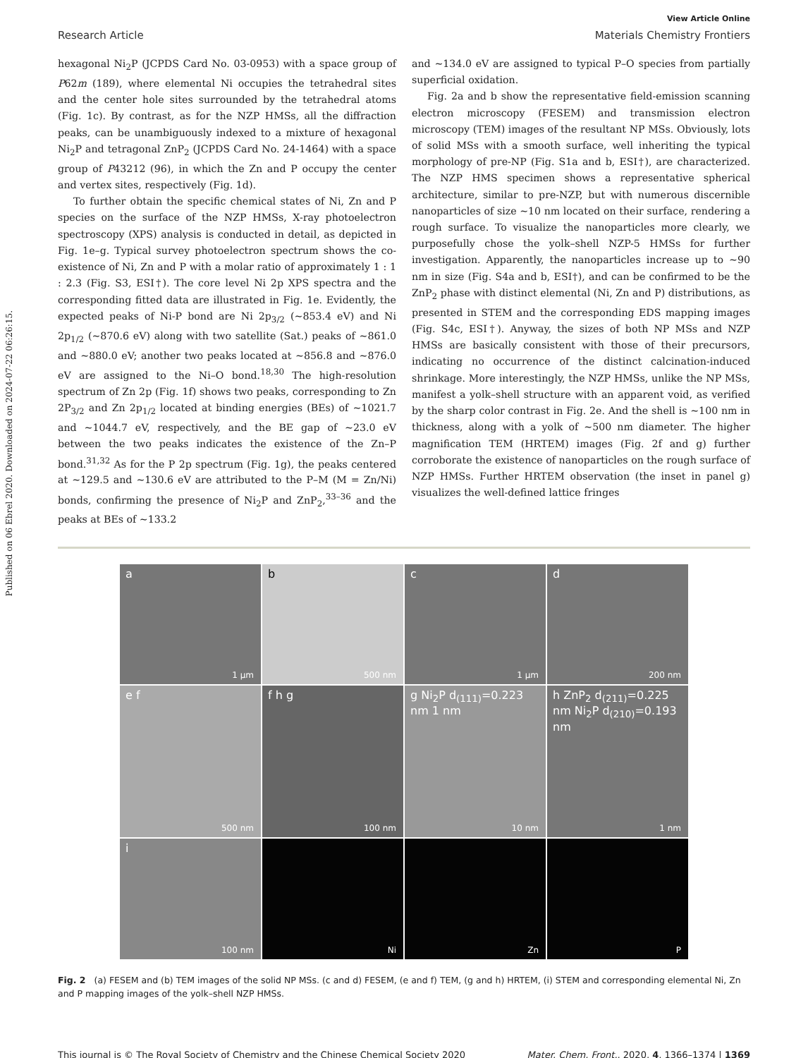Published on 06 Ebrel 2020. Downloaded on 2024-07-22 06:26:15.
View Article Online
Research Article Materials Chemistry Frontiers
hexagonal Ni<sub>2</sub>P (JCPDS Card No. 03-0953) with a space group of P62m (189), where elemental Ni occupies the tetrahedral sites and the center hole sites surrounded by the tetrahedral atoms (Fig. 1c). By contrast, as for the NZP HMSs, all the diffraction peaks, can be unambiguously indexed to a mixture of hexagonal Ni<sub>2</sub>P and tetragonal ZnP<sub>2</sub> (JCPDS Card No. 24-1464) with a space group of P43212 (96), in which the Zn and P occupy the center and vertex sites, respectively (Fig. 1d).
To further obtain the specific chemical states of Ni, Zn and P species on the surface of the NZP HMSs, X-ray photoelectron spectroscopy (XPS) analysis is conducted in detail, as depicted in Fig. 1e–g. Typical survey photoelectron spectrum shows the co-existence of Ni, Zn and P with a molar ratio of approximately 1 : 1 : 2.3 (Fig. S3, ESI†). The core level Ni 2p XPS spectra and the corresponding fitted data are illustrated in Fig. 1e. Evidently, the expected peaks of Ni-P bond are Ni 2p<sub>3/2</sub> (∼853.4 eV) and Ni 2p<sub>1/2</sub> (∼870.6 eV) along with two satellite (Sat.) peaks of ∼861.0 and ∼880.0 eV; another two peaks located at ∼856.8 and ∼876.0 eV are assigned to the Ni–O bond.<sup>18,30</sup> The high-resolution spectrum of Zn 2p (Fig. 1f) shows two peaks, corresponding to Zn 2P<sub>3/2</sub> and Zn 2p<sub>1/2</sub> located at binding energies (BEs) of ∼1021.7 and ∼1044.7 eV, respectively, and the BE gap of ∼23.0 eV between the two peaks indicates the existence of the Zn–P bond.<sup>31,32</sup> As for the P 2p spectrum (Fig. 1g), the peaks centered at ∼129.5 and ∼130.6 eV are attributed to the P–M (M = Zn/Ni) bonds, confirming the presence of Ni<sub>2</sub>P and ZnP<sub>2</sub>,<sup>33–36</sup> and the peaks at BEs of ∼133.2
and ∼134.0 eV are assigned to typical P–O species from partially superficial oxidation.
Fig. 2a and b show the representative field-emission scanning electron microscopy (FESEM) and transmission electron microscopy (TEM) images of the resultant NP MSs. Obviously, lots of solid MSs with a smooth surface, well inheriting the typical morphology of pre-NP (Fig. S1a and b, ESI†), are characterized. The NZP HMS specimen shows a representative spherical architecture, similar to pre-NZP, but with numerous discernible nanoparticles of size ∼10 nm located on their surface, rendering a rough surface. To visualize the nanoparticles more clearly, we purposefully chose the yolk–shell NZP-5 HMSs for further investigation. Apparently, the nanoparticles increase up to ∼90 nm in size (Fig. S4a and b, ESI†), and can be confirmed to be the ZnP<sub>2</sub> phase with distinct elemental (Ni, Zn and P) distributions, as presented in STEM and the corresponding EDS mapping images (Fig. S4c, ESI†). Anyway, the sizes of both NP MSs and NZP HMSs are basically consistent with those of their precursors, indicating no occurrence of the distinct calcination-induced shrinkage. More interestingly, the NZP HMSs, unlike the NP MSs, manifest a yolk–shell structure with an apparent void, as verified by the sharp color contrast in Fig. 2e. And the shell is ∼100 nm in thickness, along with a yolk of ∼500 nm diameter. The higher magnification TEM (HRTEM) images (Fig. 2f and g) further corroborate the existence of nanoparticles on the rough surface of NZP HMSs. Further HRTEM observation (the inset in panel g) visualizes the well-defined lattice fringes
a
1 μm
b
500 nm
c
1 μm
d
200 nm
e f
500 nm
f h g
100 nm
g Ni<sub>2</sub>P d<sub>(111)</sub>=0.223 nm 1 nm
10 nm
h ZnP<sub>2</sub> d<sub>(211)</sub>=0.225 nm Ni<sub>2</sub>P d<sub>(210)</sub>=0.193 nm
1 nm
i
100 nm
Ni
Zn
P
Fig. 2 (a) FESEM and (b) TEM images of the solid NP MSs. (c and d) FESEM, (e and f) TEM, (g and h) HRTEM, (i) STEM and corresponding elemental Ni, Zn and P mapping images of the yolk–shell NZP HMSs.
This journal is © The Royal Society of Chemistry and the Chinese Chemical Society 2020 Mater. Chem. Front., 2020, 4, 1366–1374 | 1369